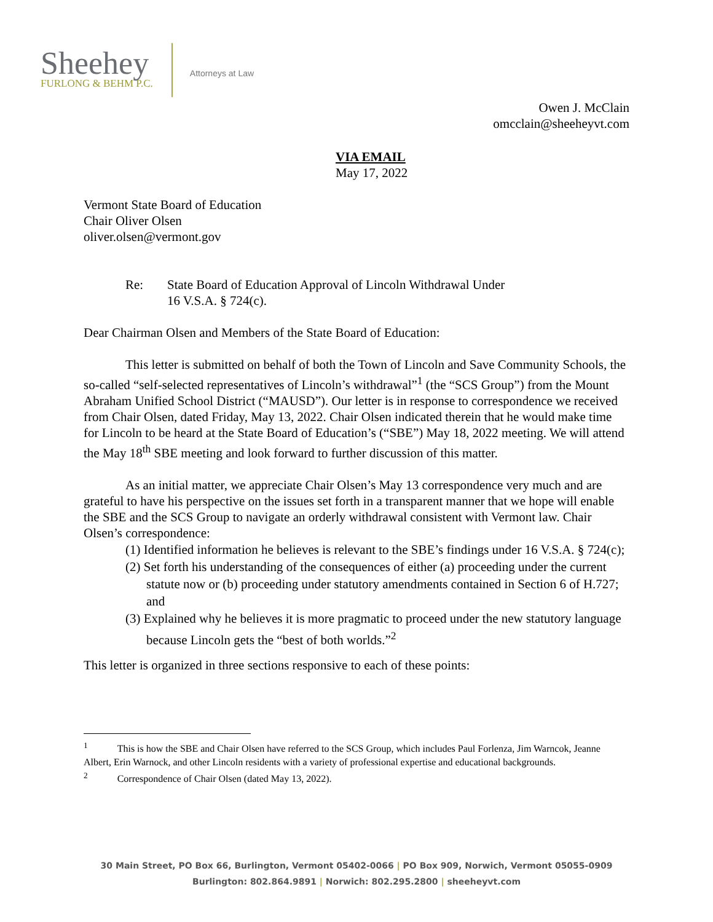Sheehey
FURLONG & BEHM P.C.
Attorneys at Law
Owen J. McClain
omcclain@sheeheyvt.com
VIA EMAIL
May 17, 2022
Vermont State Board of Education
Chair Oliver Olsen
oliver.olsen@vermont.gov
Re: State Board of Education Approval of Lincoln Withdrawal Under
16 V.S.A. § 724(c).
Dear Chairman Olsen and Members of the State Board of Education:
This letter is submitted on behalf of both the Town of Lincoln and Save Community Schools, the so-called “self-selected representatives of Lincoln’s withdrawal”<sup>1</sup> (the “SCS Group”) from the Mount Abraham Unified School District (“MAUSD”). Our letter is in response to correspondence we received from Chair Olsen, dated Friday, May 13, 2022. Chair Olsen indicated therein that he would make time for Lincoln to be heard at the State Board of Education’s (“SBE”) May 18, 2022 meeting. We will attend the May 18<sup>th</sup> SBE meeting and look forward to further discussion of this matter.
As an initial matter, we appreciate Chair Olsen’s May 13 correspondence very much and are grateful to have his perspective on the issues set forth in a transparent manner that we hope will enable the SBE and the SCS Group to navigate an orderly withdrawal consistent with Vermont law. Chair Olsen’s correspondence:
(1) Identified information he believes is relevant to the SBE’s findings under 16 V.S.A. § 724(c);
(2) Set forth his understanding of the consequences of either (a) proceeding under the current statute now or (b) proceeding under statutory amendments contained in Section 6 of H.727; and
(3) Explained why he believes it is more pragmatic to proceed under the new statutory language because Lincoln gets the “best of both worlds.”<sup>2</sup>
This letter is organized in three sections responsive to each of these points:
<sup>1</sup> This is how the SBE and Chair Olsen have referred to the SCS Group, which includes Paul Forlenza, Jim Warncok, Jeanne Albert, Erin Warnock, and other Lincoln residents with a variety of professional expertise and educational backgrounds.
<sup>2</sup> Correspondence of Chair Olsen (dated May 13, 2022).
30 Main Street, PO Box 66, Burlington, Vermont 05402-0066 | PO Box 909, Norwich, Vermont 05055-0909
Burlington: 802.864.9891 | Norwich: 802.295.2800 | sheeheyvt.com